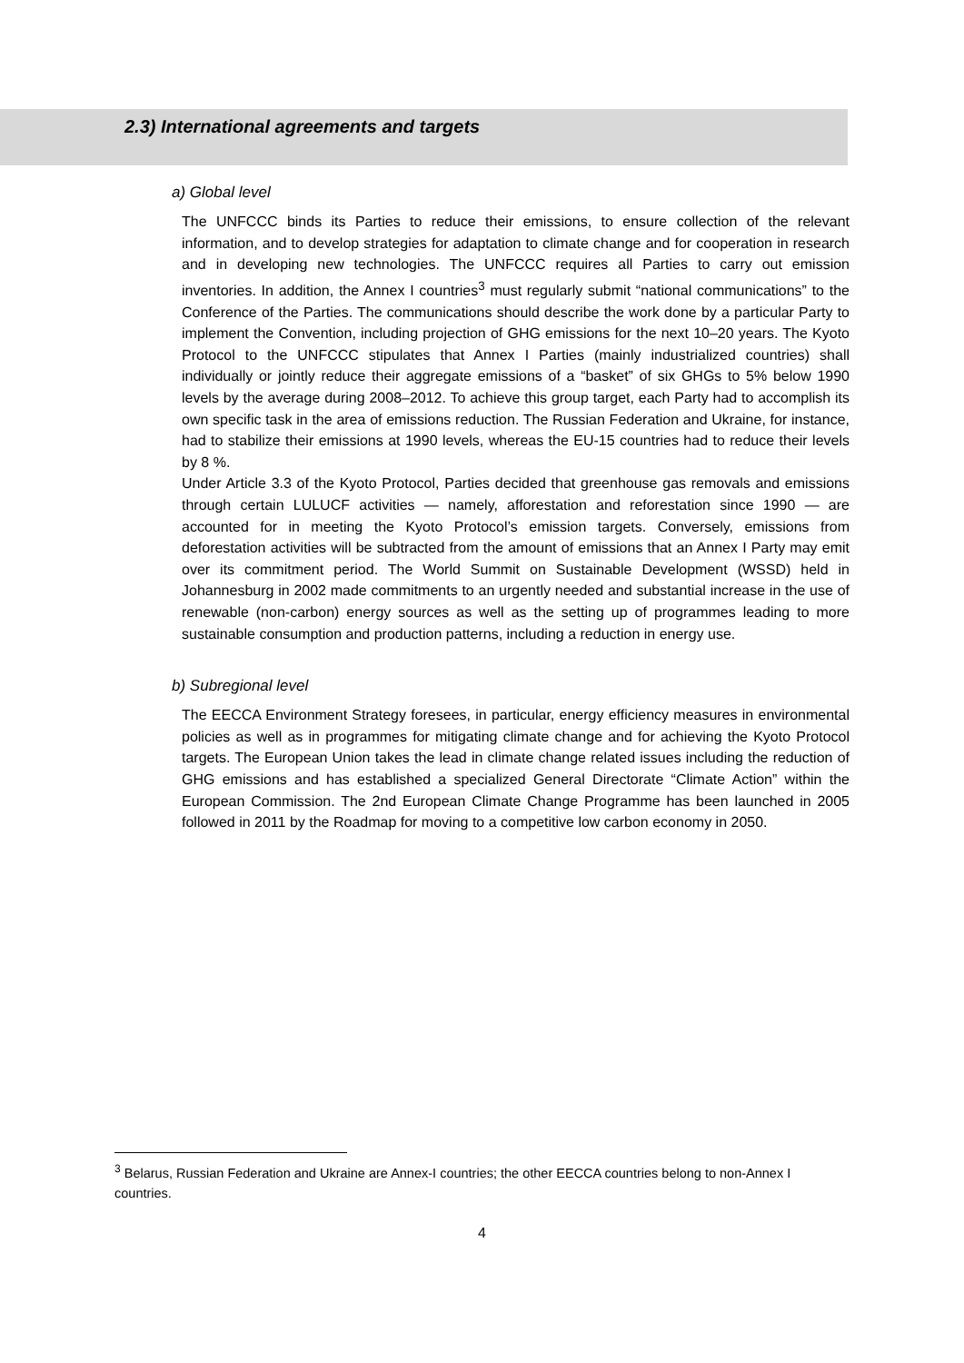2.3) International agreements and targets
a) Global level
The UNFCCC binds its Parties to reduce their emissions, to ensure collection of the relevant information, and to develop strategies for adaptation to climate change and for cooperation in research and in developing new technologies. The UNFCCC requires all Parties to carry out emission inventories. In addition, the Annex I countries<sup>3</sup> must regularly submit “national communications” to the Conference of the Parties. The communications should describe the work done by a particular Party to implement the Convention, including projection of GHG emissions for the next 10–20 years. The Kyoto Protocol to the UNFCCC stipulates that Annex I Parties (mainly industrialized countries) shall individually or jointly reduce their aggregate emissions of a “basket” of six GHGs to 5% below 1990 levels by the average during 2008–2012. To achieve this group target, each Party had to accomplish its own specific task in the area of emissions reduction. The Russian Federation and Ukraine, for instance, had to stabilize their emissions at 1990 levels, whereas the EU-15 countries had to reduce their levels by 8 %.
Under Article 3.3 of the Kyoto Protocol, Parties decided that greenhouse gas removals and emissions through certain LULUCF activities — namely, afforestation and reforestation since 1990 — are accounted for in meeting the Kyoto Protocol’s emission targets. Conversely, emissions from deforestation activities will be subtracted from the amount of emissions that an Annex I Party may emit over its commitment period. The World Summit on Sustainable Development (WSSD) held in Johannesburg in 2002 made commitments to an urgently needed and substantial increase in the use of renewable (non-carbon) energy sources as well as the setting up of programmes leading to more sustainable consumption and production patterns, including a reduction in energy use.
b) Subregional level
The EECCA Environment Strategy foresees, in particular, energy efficiency measures in environmental policies as well as in programmes for mitigating climate change and for achieving the Kyoto Protocol targets. The European Union takes the lead in climate change related issues including the reduction of GHG emissions and has established a specialized General Directorate “Climate Action” within the European Commission. The 2nd European Climate Change Programme has been launched in 2005 followed in 2011 by the Roadmap for moving to a competitive low carbon economy in 2050.
<sup>3</sup> Belarus, Russian Federation and Ukraine are Annex-I countries; the other EECCA countries belong to non-Annex I countries.
4